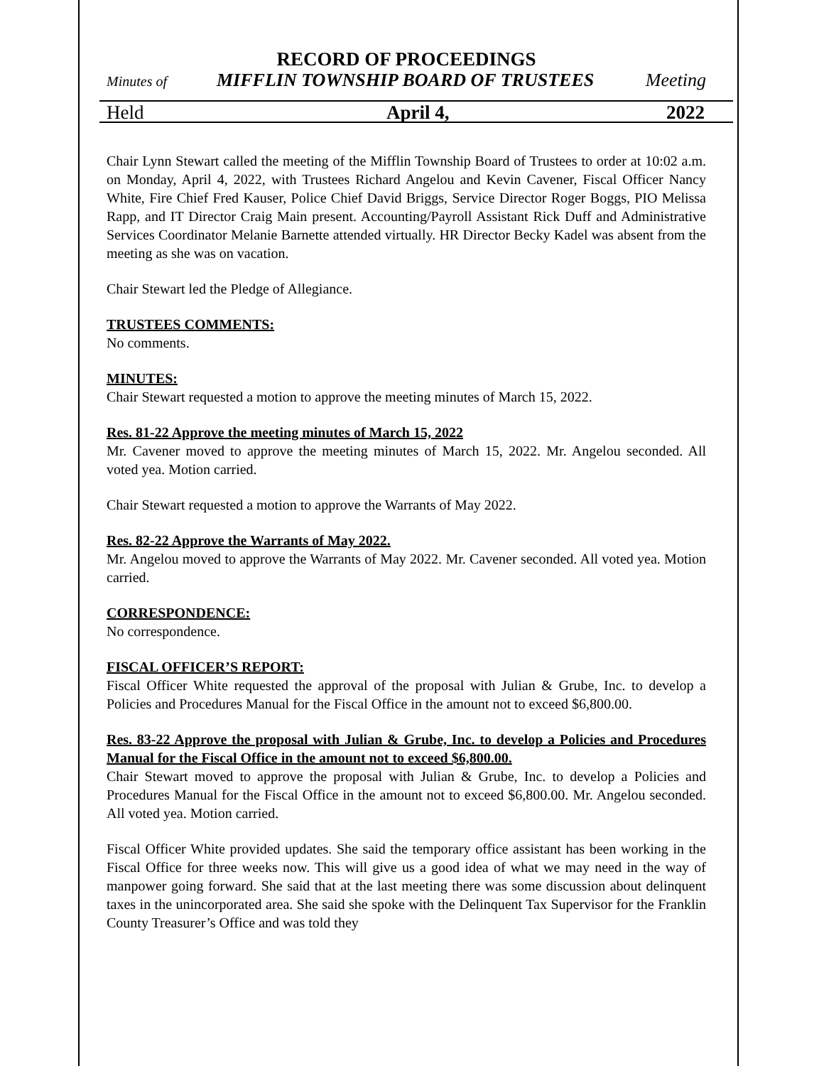RECORD OF PROCEEDINGS
Minutes of MIFFLIN TOWNSHIP BOARD OF TRUSTEES Meeting
Held April 4, 2022
Chair Lynn Stewart called the meeting of the Mifflin Township Board of Trustees to order at 10:02 a.m. on Monday, April 4, 2022, with Trustees Richard Angelou and Kevin Cavener, Fiscal Officer Nancy White, Fire Chief Fred Kauser, Police Chief David Briggs, Service Director Roger Boggs, PIO Melissa Rapp, and IT Director Craig Main present. Accounting/Payroll Assistant Rick Duff and Administrative Services Coordinator Melanie Barnette attended virtually. HR Director Becky Kadel was absent from the meeting as she was on vacation.
Chair Stewart led the Pledge of Allegiance.
TRUSTEES COMMENTS:
No comments.
MINUTES:
Chair Stewart requested a motion to approve the meeting minutes of March 15, 2022.
Res. 81-22 Approve the meeting minutes of March 15, 2022
Mr. Cavener moved to approve the meeting minutes of March 15, 2022. Mr. Angelou seconded. All voted yea. Motion carried.
Chair Stewart requested a motion to approve the Warrants of May 2022.
Res. 82-22 Approve the Warrants of May 2022.
Mr. Angelou moved to approve the Warrants of May 2022. Mr. Cavener seconded. All voted yea. Motion carried.
CORRESPONDENCE:
No correspondence.
FISCAL OFFICER’S REPORT:
Fiscal Officer White requested the approval of the proposal with Julian & Grube, Inc. to develop a Policies and Procedures Manual for the Fiscal Office in the amount not to exceed $6,800.00.
Res. 83-22 Approve the proposal with Julian & Grube, Inc. to develop a Policies and Procedures Manual for the Fiscal Office in the amount not to exceed $6,800.00.
Chair Stewart moved to approve the proposal with Julian & Grube, Inc. to develop a Policies and Procedures Manual for the Fiscal Office in the amount not to exceed $6,800.00. Mr. Angelou seconded. All voted yea. Motion carried.
Fiscal Officer White provided updates. She said the temporary office assistant has been working in the Fiscal Office for three weeks now. This will give us a good idea of what we may need in the way of manpower going forward. She said that at the last meeting there was some discussion about delinquent taxes in the unincorporated area. She said she spoke with the Delinquent Tax Supervisor for the Franklin County Treasurer’s Office and was told they